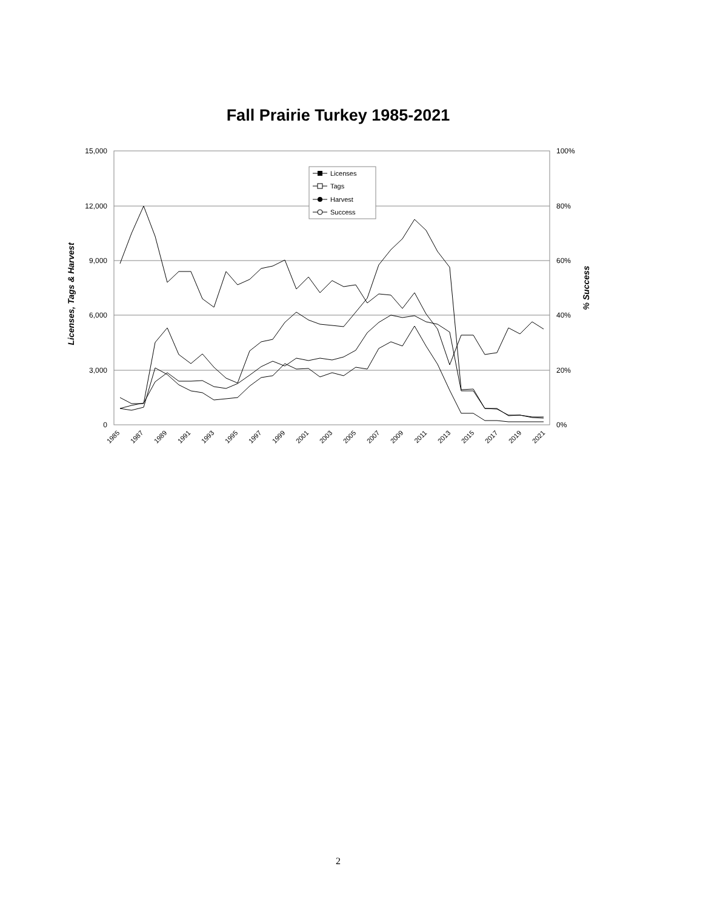Fall Prairie Turkey 1985-2021
15,000
12,000
9,000
6,000
3,000
0
100%
80%
60%
40%
20%
0%
Licenses, Tags & Harvest
% Success
1985
1987
1989
1991
1993
1995
1997
1999
2001
2003
2005
2007
2009
2011
2013
2015
2017
2019
2021
Licenses
Tags
Harvest
Success
2